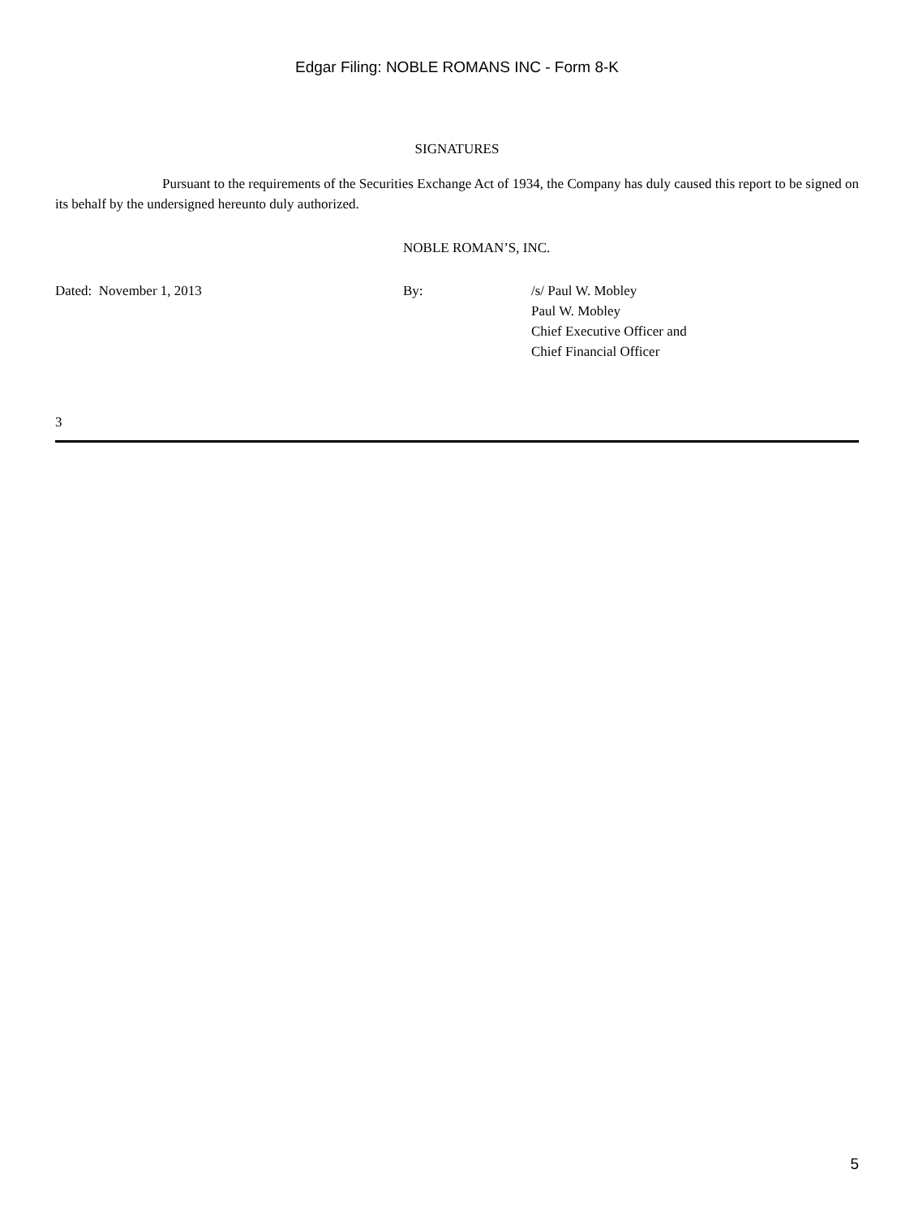Edgar Filing: NOBLE ROMANS INC - Form 8-K
SIGNATURES
Pursuant to the requirements of the Securities Exchange Act of 1934, the Company has duly caused this report to be signed on its behalf by the undersigned hereunto duly authorized.
NOBLE ROMAN’S, INC.
Dated: November 1, 2013 By: /s/ Paul W. Mobley
Paul W. Mobley
Chief Executive Officer and
Chief Financial Officer
3
5